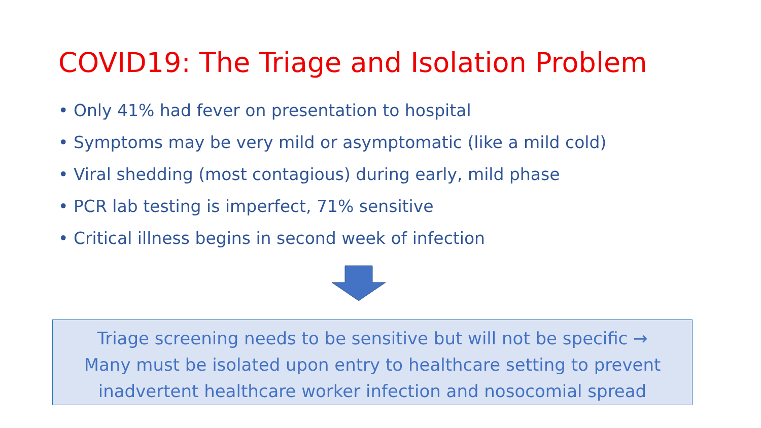COVID19: The Triage and Isolation Problem
• Only 41% had fever on presentation to hospital
• Symptoms may be very mild or asymptomatic (like a mild cold)
• Viral shedding (most contagious) during early, mild phase
• PCR lab testing is imperfect, 71% sensitive
• Critical illness begins in second week of infection
Triage screening needs to be sensitive but will not be specific →
Many must be isolated upon entry to healthcare setting to prevent
inadvertent healthcare worker infection and nosocomial spread